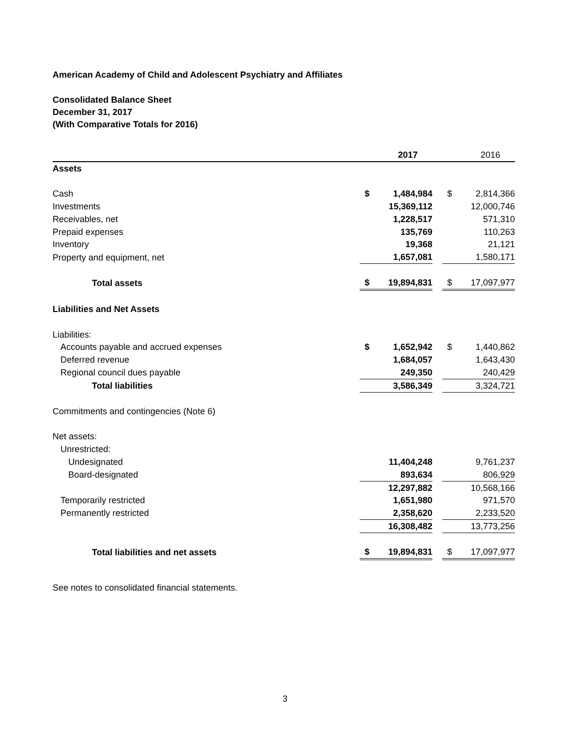American Academy of Child and Adolescent Psychiatry and Affiliates
Consolidated Balance Sheet
December 31, 2017
(With Comparative Totals for 2016)
| | | 2017 | | | 2016 |
| Assets | | | | | |
| Cash | $ | 1,484,984 | | $ | 2,814,366 |
| Investments | | 15,369,112 | | | 12,000,746 |
| Receivables, net | | 1,228,517 | | | 571,310 |
| Prepaid expenses | | 135,769 | | | 110,263 |
| Inventory | | 19,368 | | | 21,121 |
| Property and equipment, net | | 1,657,081 | | | 1,580,171 |
| Total assets | $ | 19,894,831 | | $ | 17,097,977 |
| Liabilities and Net Assets | | | | | |
| Liabilities: | | | | | |
| Accounts payable and accrued expenses | $ | 1,652,942 | | $ | 1,440,862 |
| Deferred revenue | | 1,684,057 | | | 1,643,430 |
| Regional council dues payable | | 249,350 | | | 240,429 |
| Total liabilities | | 3,586,349 | | | 3,324,721 |
| Commitments and contingencies (Note 6) | | | | | |
| Net assets: | | | | | |
| Unrestricted: | | | | | |
| Undesignated | | 11,404,248 | | | 9,761,237 |
| Board-designated | | 893,634 | | | 806,929 |
| | | 12,297,882 | | | 10,568,166 |
| Temporarily restricted | | 1,651,980 | | | 971,570 |
| Permanently restricted | | 2,358,620 | | | 2,233,520 |
| | | 16,308,482 | | | 13,773,256 |
| Total liabilities and net assets | $ | 19,894,831 | | $ | 17,097,977 |
See notes to consolidated financial statements.
3